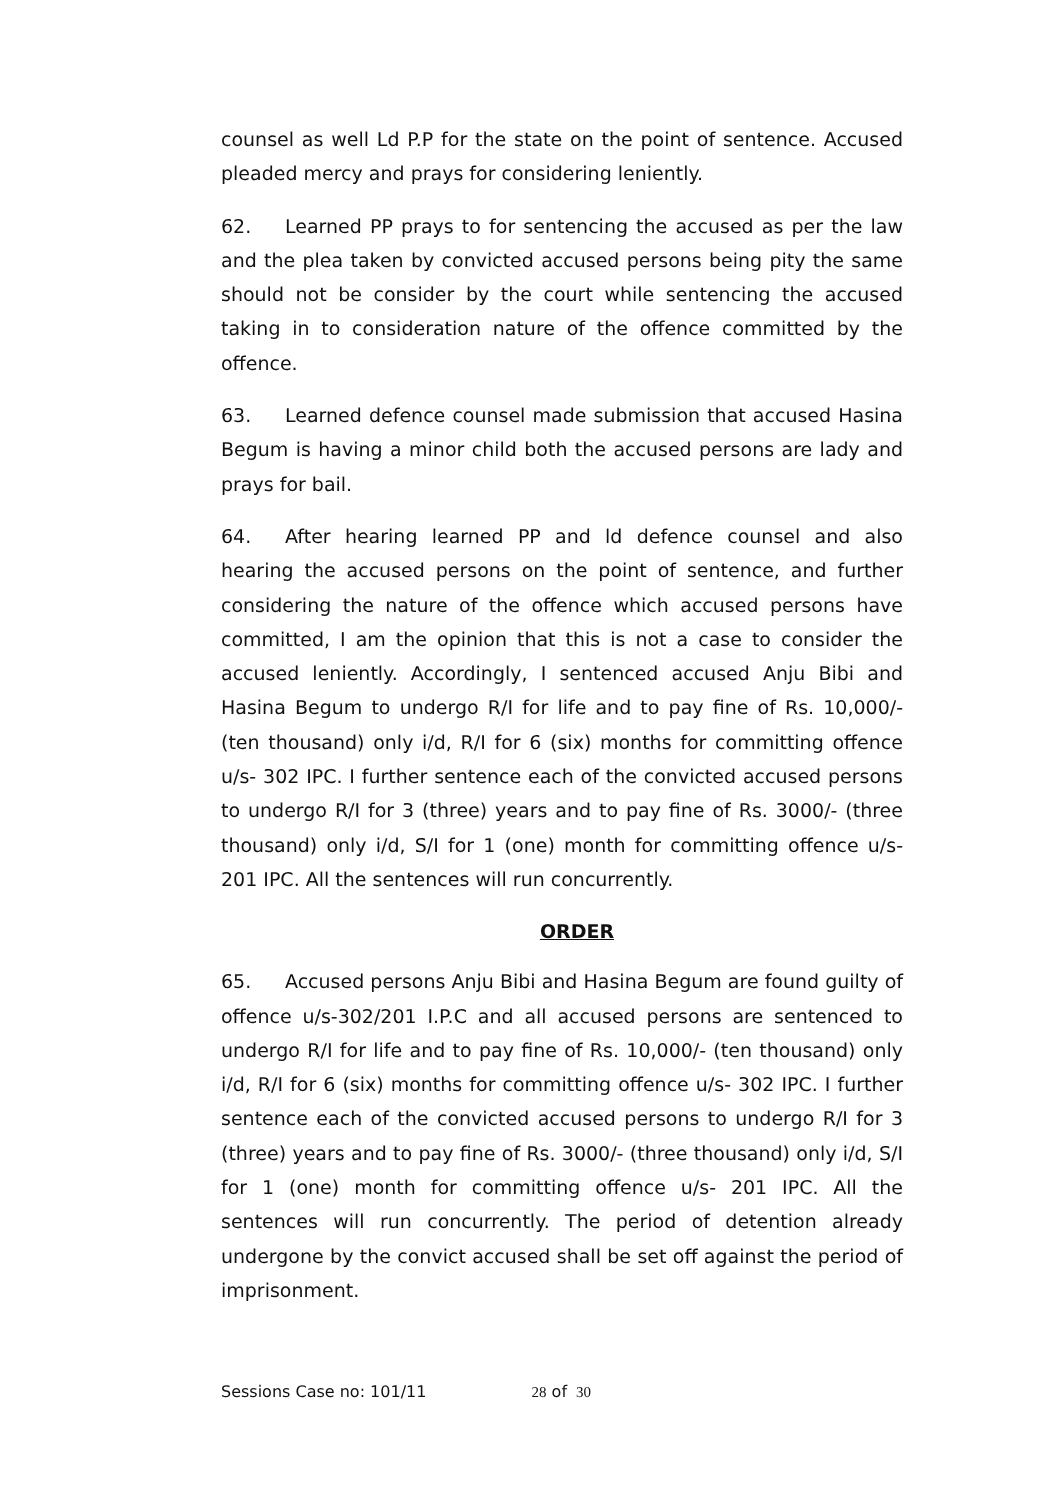counsel as well Ld P.P for the state on the point of sentence. Accused pleaded mercy and prays for considering leniently.
62. Learned PP prays to for sentencing the accused as per the law and the plea taken by convicted accused persons being pity the same should not be consider by the court while sentencing the accused taking in to consideration nature of the offence committed by the offence.
63. Learned defence counsel made submission that accused Hasina Begum is having a minor child both the accused persons are lady and prays for bail.
64. After hearing learned PP and ld defence counsel and also hearing the accused persons on the point of sentence, and further considering the nature of the offence which accused persons have committed, I am the opinion that this is not a case to consider the accused leniently. Accordingly, I sentenced accused Anju Bibi and Hasina Begum to undergo R/I for life and to pay fine of Rs. 10,000/- (ten thousand) only i/d, R/I for 6 (six) months for committing offence u/s- 302 IPC. I further sentence each of the convicted accused persons to undergo R/I for 3 (three) years and to pay fine of Rs. 3000/- (three thousand) only i/d, S/I for 1 (one) month for committing offence u/s- 201 IPC. All the sentences will run concurrently.
ORDER
65. Accused persons Anju Bibi and Hasina Begum are found guilty of offence u/s-302/201 I.P.C and all accused persons are sentenced to undergo R/I for life and to pay fine of Rs. 10,000/- (ten thousand) only i/d, R/I for 6 (six) months for committing offence u/s- 302 IPC. I further sentence each of the convicted accused persons to undergo R/I for 3 (three) years and to pay fine of Rs. 3000/- (three thousand) only i/d, S/I for 1 (one) month for committing offence u/s- 201 IPC. All the sentences will run concurrently. The period of detention already undergone by the convict accused shall be set off against the period of imprisonment.
Sessions Case no: 101/11 28 of 30